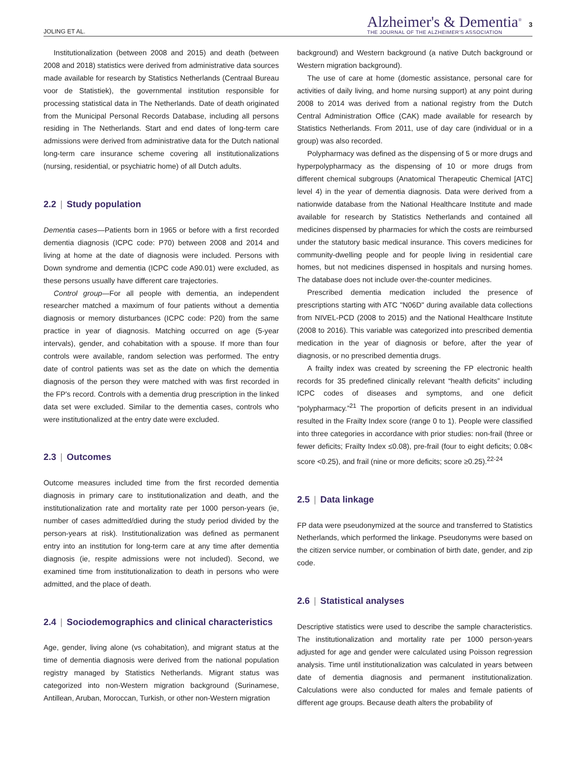JOLING ET AL.
Alzheimer's & Dementia<sup>®</sup>
THE JOURNAL OF THE ALZHEIMER'S ASSOCIATION
3
Institutionalization (between 2008 and 2015) and death (between 2008 and 2018) statistics were derived from administrative data sources made available for research by Statistics Netherlands (Centraal Bureau voor de Statistiek), the governmental institution responsible for processing statistical data in The Netherlands. Date of death originated from the Municipal Personal Records Database, including all persons residing in The Netherlands. Start and end dates of long-term care admissions were derived from administrative data for the Dutch national long-term care insurance scheme covering all institutionalizations (nursing, residential, or psychiatric home) of all Dutch adults.
2.2 | Study population
Dementia cases—Patients born in 1965 or before with a first recorded dementia diagnosis (ICPC code: P70) between 2008 and 2014 and living at home at the date of diagnosis were included. Persons with Down syndrome and dementia (ICPC code A90.01) were excluded, as these persons usually have different care trajectories.
Control group—For all people with dementia, an independent researcher matched a maximum of four patients without a dementia diagnosis or memory disturbances (ICPC code: P20) from the same practice in year of diagnosis. Matching occurred on age (5-year intervals), gender, and cohabitation with a spouse. If more than four controls were available, random selection was performed. The entry date of control patients was set as the date on which the dementia diagnosis of the person they were matched with was first recorded in the FP's record. Controls with a dementia drug prescription in the linked data set were excluded. Similar to the dementia cases, controls who were institutionalized at the entry date were excluded.
2.3 | Outcomes
Outcome measures included time from the first recorded dementia diagnosis in primary care to institutionalization and death, and the institutionalization rate and mortality rate per 1000 person-years (ie, number of cases admitted/died during the study period divided by the person-years at risk). Institutionalization was defined as permanent entry into an institution for long-term care at any time after dementia diagnosis (ie, respite admissions were not included). Second, we examined time from institutionalization to death in persons who were admitted, and the place of death.
2.4 | Sociodemographics and clinical characteristics
Age, gender, living alone (vs cohabitation), and migrant status at the time of dementia diagnosis were derived from the national population registry managed by Statistics Netherlands. Migrant status was categorized into non-Western migration background (Surinamese, Antillean, Aruban, Moroccan, Turkish, or other non-Western migration
background) and Western background (a native Dutch background or Western migration background).
The use of care at home (domestic assistance, personal care for activities of daily living, and home nursing support) at any point during 2008 to 2014 was derived from a national registry from the Dutch Central Administration Office (CAK) made available for research by Statistics Netherlands. From 2011, use of day care (individual or in a group) was also recorded.
Polypharmacy was defined as the dispensing of 5 or more drugs and hyperpolypharmacy as the dispensing of 10 or more drugs from different chemical subgroups (Anatomical Therapeutic Chemical [ATC] level 4) in the year of dementia diagnosis. Data were derived from a nationwide database from the National Healthcare Institute and made available for research by Statistics Netherlands and contained all medicines dispensed by pharmacies for which the costs are reimbursed under the statutory basic medical insurance. This covers medicines for community-dwelling people and for people living in residential care homes, but not medicines dispensed in hospitals and nursing homes. The database does not include over-the-counter medicines.
Prescribed dementia medication included the presence of prescriptions starting with ATC "N06D" during available data collections from NIVEL-PCD (2008 to 2015) and the National Healthcare Institute (2008 to 2016). This variable was categorized into prescribed dementia medication in the year of diagnosis or before, after the year of diagnosis, or no prescribed dementia drugs.
A frailty index was created by screening the FP electronic health records for 35 predefined clinically relevant “health deficits” including ICPC codes of diseases and symptoms, and one deficit “polypharmacy.”<sup>21</sup> The proportion of deficits present in an individual resulted in the Frailty Index score (range 0 to 1). People were classified into three categories in accordance with prior studies: non-frail (three or fewer deficits; Frailty Index ≤0.08), pre-frail (four to eight deficits; 0.08< score <0.25), and frail (nine or more deficits; score ≥0.25).<sup>22-24</sup>
2.5 | Data linkage
FP data were pseudonymized at the source and transferred to Statistics Netherlands, which performed the linkage. Pseudonyms were based on the citizen service number, or combination of birth date, gender, and zip code.
2.6 | Statistical analyses
Descriptive statistics were used to describe the sample characteristics. The institutionalization and mortality rate per 1000 person-years adjusted for age and gender were calculated using Poisson regression analysis. Time until institutionalization was calculated in years between date of dementia diagnosis and permanent institutionalization. Calculations were also conducted for males and female patients of different age groups. Because death alters the probability of